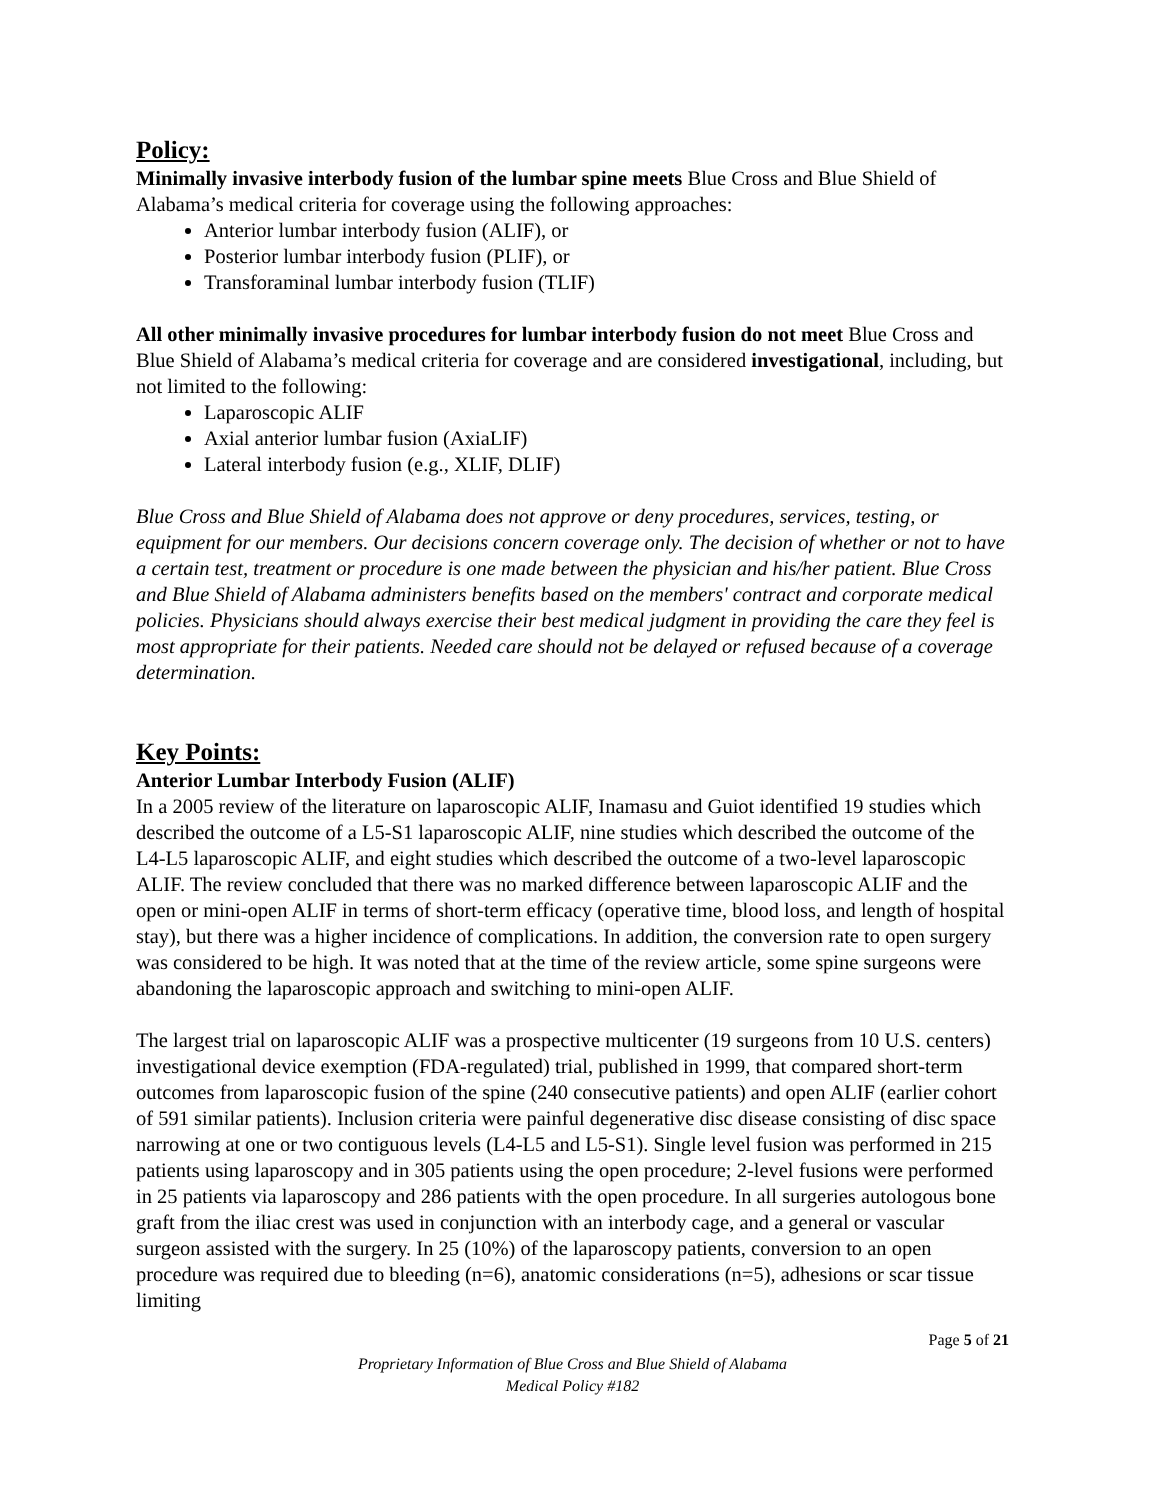Policy:
Minimally invasive interbody fusion of the lumbar spine meets Blue Cross and Blue Shield of Alabama’s medical criteria for coverage using the following approaches:
Anterior lumbar interbody fusion (ALIF), or
Posterior lumbar interbody fusion (PLIF), or
Transforaminal lumbar interbody fusion (TLIF)
All other minimally invasive procedures for lumbar interbody fusion do not meet Blue Cross and Blue Shield of Alabama’s medical criteria for coverage and are considered investigational, including, but not limited to the following:
Laparoscopic ALIF
Axial anterior lumbar fusion (AxiaLIF)
Lateral interbody fusion (e.g., XLIF, DLIF)
Blue Cross and Blue Shield of Alabama does not approve or deny procedures, services, testing, or equipment for our members. Our decisions concern coverage only. The decision of whether or not to have a certain test, treatment or procedure is one made between the physician and his/her patient. Blue Cross and Blue Shield of Alabama administers benefits based on the members' contract and corporate medical policies. Physicians should always exercise their best medical judgment in providing the care they feel is most appropriate for their patients. Needed care should not be delayed or refused because of a coverage determination.
Key Points:
Anterior Lumbar Interbody Fusion (ALIF)
In a 2005 review of the literature on laparoscopic ALIF, Inamasu and Guiot identified 19 studies which described the outcome of a L5-S1 laparoscopic ALIF, nine studies which described the outcome of the L4-L5 laparoscopic ALIF, and eight studies which described the outcome of a two-level laparoscopic ALIF. The review concluded that there was no marked difference between laparoscopic ALIF and the open or mini-open ALIF in terms of short-term efficacy (operative time, blood loss, and length of hospital stay), but there was a higher incidence of complications. In addition, the conversion rate to open surgery was considered to be high. It was noted that at the time of the review article, some spine surgeons were abandoning the laparoscopic approach and switching to mini-open ALIF.
The largest trial on laparoscopic ALIF was a prospective multicenter (19 surgeons from 10 U.S. centers) investigational device exemption (FDA-regulated) trial, published in 1999, that compared short-term outcomes from laparoscopic fusion of the spine (240 consecutive patients) and open ALIF (earlier cohort of 591 similar patients). Inclusion criteria were painful degenerative disc disease consisting of disc space narrowing at one or two contiguous levels (L4-L5 and L5-S1). Single level fusion was performed in 215 patients using laparoscopy and in 305 patients using the open procedure; 2-level fusions were performed in 25 patients via laparoscopy and 286 patients with the open procedure. In all surgeries autologous bone graft from the iliac crest was used in conjunction with an interbody cage, and a general or vascular surgeon assisted with the surgery. In 25 (10%) of the laparoscopy patients, conversion to an open procedure was required due to bleeding (n=6), anatomic considerations (n=5), adhesions or scar tissue limiting
Page 5 of 21
Proprietary Information of Blue Cross and Blue Shield of Alabama
Medical Policy #182